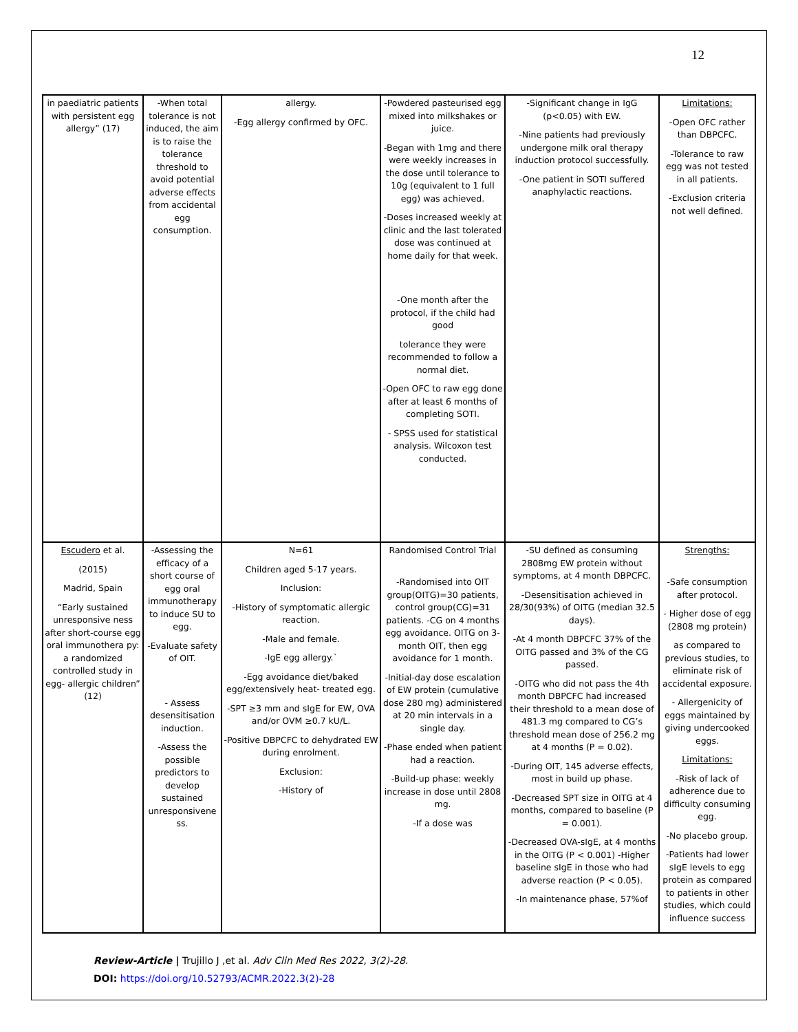12
| in paediatric patients with persistent egg allergy” (17) | -When total tolerance is not induced, the aim is to raise the tolerance threshold to avoid potential adverse effects from accidental egg consumption. | allergy. -Egg allergy confirmed by OFC. | -Powdered pasteurised egg mixed into milkshakes or juice. -Began with 1mg and there were weekly increases in the dose until tolerance to 10g (equivalent to 1 full egg) was achieved. -Doses increased weekly at clinic and the last tolerated dose was continued at home daily for that week. -One month after the protocol, if the child had good tolerance they were recommended to follow a normal diet. -Open OFC to raw egg done after at least 6 months of completing SOTI. - SPSS used for statistical analysis. Wilcoxon test conducted. | -Significant change in IgG (p<0.05) with EW. -Nine patients had previously undergone milk oral therapy induction protocol successfully. -One patient in SOTI suffered anaphylactic reactions. | Limitations: -Open OFC rather than DBPCFC. -Tolerance to raw egg was not tested in all patients. -Exclusion criteria not well defined. |
| Escudero et al. (2015) Madrid, Spain “Early sustained unresponsive ness after short-course egg oral immunothera py: a randomized controlled study in egg- allergic children” (12) | -Assessing the efficacy of a short course of egg oral immunotherapy to induce SU to egg. -Evaluate safety of OIT. - Assess desensitisation induction. -Assess the possible predictors to develop sustained unresponsivene ss. | N=61 Children aged 5-17 years. Inclusion: -History of symptomatic allergic reaction. -Male and female. -IgE egg allergy.` -Egg avoidance diet/baked egg/extensively heat- treated egg. -SPT ≥3 mm and sIgE for EW, OVA and/or OVM ≥0.7 kU/L. -Positive DBPCFC to dehydrated EW during enrolment. Exclusion: -History of | Randomised Control Trial -Randomised into OIT group(OITG)=30 patients, control group(CG)=31 patients. -CG on 4 months egg avoidance. OITG on 3-month OIT, then egg avoidance for 1 month. -Initial-day dose escalation of EW protein (cumulative dose 280 mg) administered at 20 min intervals in a single day. -Phase ended when patient had a reaction. -Build-up phase: weekly increase in dose until 2808 mg. -If a dose was | -SU defined as consuming 2808mg EW protein without symptoms, at 4 month DBPCFC. -Desensitisation achieved in 28/30(93%) of OITG (median 32.5 days). -At 4 month DBPCFC 37% of the OITG passed and 3% of the CG passed. -OITG who did not pass the 4th month DBPCFC had increased their threshold to a mean dose of 481.3 mg compared to CG’s threshold mean dose of 256.2 mg at 4 months (P = 0.02). -During OIT, 145 adverse effects, most in build up phase. -Decreased SPT size in OITG at 4 months, compared to baseline (P = 0.001). -Decreased OVA-sIgE, at 4 months in the OITG (P < 0.001) -Higher baseline sIgE in those who had adverse reaction (P < 0.05). -In maintenance phase, 57%of | Strengths: -Safe consumption after protocol. - Higher dose of egg (2808 mg protein) as compared to previous studies, to eliminate risk of accidental exposure. - Allergenicity of eggs maintained by giving undercooked eggs. Limitations: -Risk of lack of adherence due to difficulty consuming egg. -No placebo group. -Patients had lower sIgE levels to egg protein as compared to patients in other studies, which could influence success |
Review-Article | Trujillo J ,et al. Adv Clin Med Res 2022, 3(2)-28.
DOI: https://doi.org/10.52793/ACMR.2022.3(2)-28